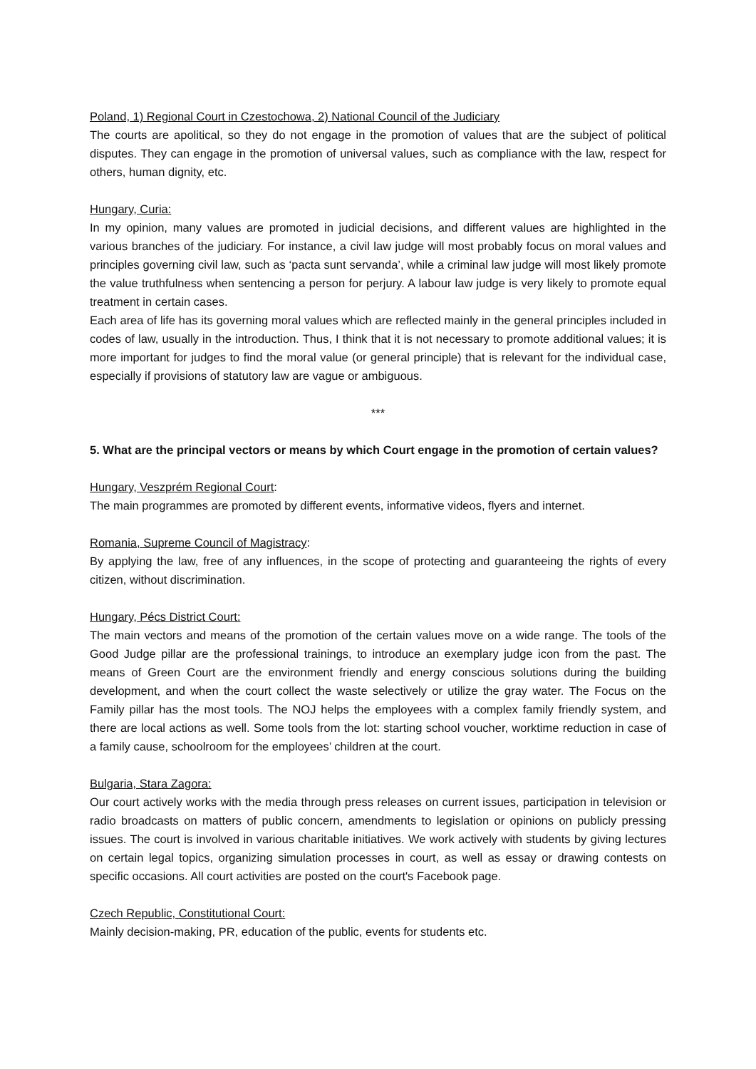Poland, 1) Regional Court in Czestochowa, 2) National Council of the Judiciary
The courts are apolitical, so they do not engage in the promotion of values that are the subject of political disputes. They can engage in the promotion of universal values, such as compliance with the law, respect for others, human dignity, etc.
Hungary, Curia:
In my opinion, many values are promoted in judicial decisions, and different values are highlighted in the various branches of the judiciary. For instance, a civil law judge will most probably focus on moral values and principles governing civil law, such as ‘pacta sunt servanda’, while a criminal law judge will most likely promote the value truthfulness when sentencing a person for perjury. A labour law judge is very likely to promote equal treatment in certain cases.
Each area of life has its governing moral values which are reflected mainly in the general principles included in codes of law, usually in the introduction. Thus, I think that it is not necessary to promote additional values; it is more important for judges to find the moral value (or general principle) that is relevant for the individual case, especially if provisions of statutory law are vague or ambiguous.
***
5. What are the principal vectors or means by which Court engage in the promotion of certain values?
Hungary, Veszprém Regional Court:
The main programmes are promoted by different events, informative videos, flyers and internet.
Romania, Supreme Council of Magistracy:
By applying the law, free of any influences, in the scope of protecting and guaranteeing the rights of every citizen, without discrimination.
Hungary, Pécs District Court:
The main vectors and means of the promotion of the certain values move on a wide range. The tools of the Good Judge pillar are the professional trainings, to introduce an exemplary judge icon from the past. The means of Green Court are the environment friendly and energy conscious solutions during the building development, and when the court collect the waste selectively or utilize the gray water. The Focus on the Family pillar has the most tools. The NOJ helps the employees with a complex family friendly system, and there are local actions as well. Some tools from the lot: starting school voucher, worktime reduction in case of a family cause, schoolroom for the employees’ children at the court.
Bulgaria, Stara Zagora:
Our court actively works with the media through press releases on current issues, participation in television or radio broadcasts on matters of public concern, amendments to legislation or opinions on publicly pressing issues. The court is involved in various charitable initiatives. We work actively with students by giving lectures on certain legal topics, organizing simulation processes in court, as well as essay or drawing contests on specific occasions. All court activities are posted on the court's Facebook page.
Czech Republic, Constitutional Court:
Mainly decision-making, PR, education of the public, events for students etc.